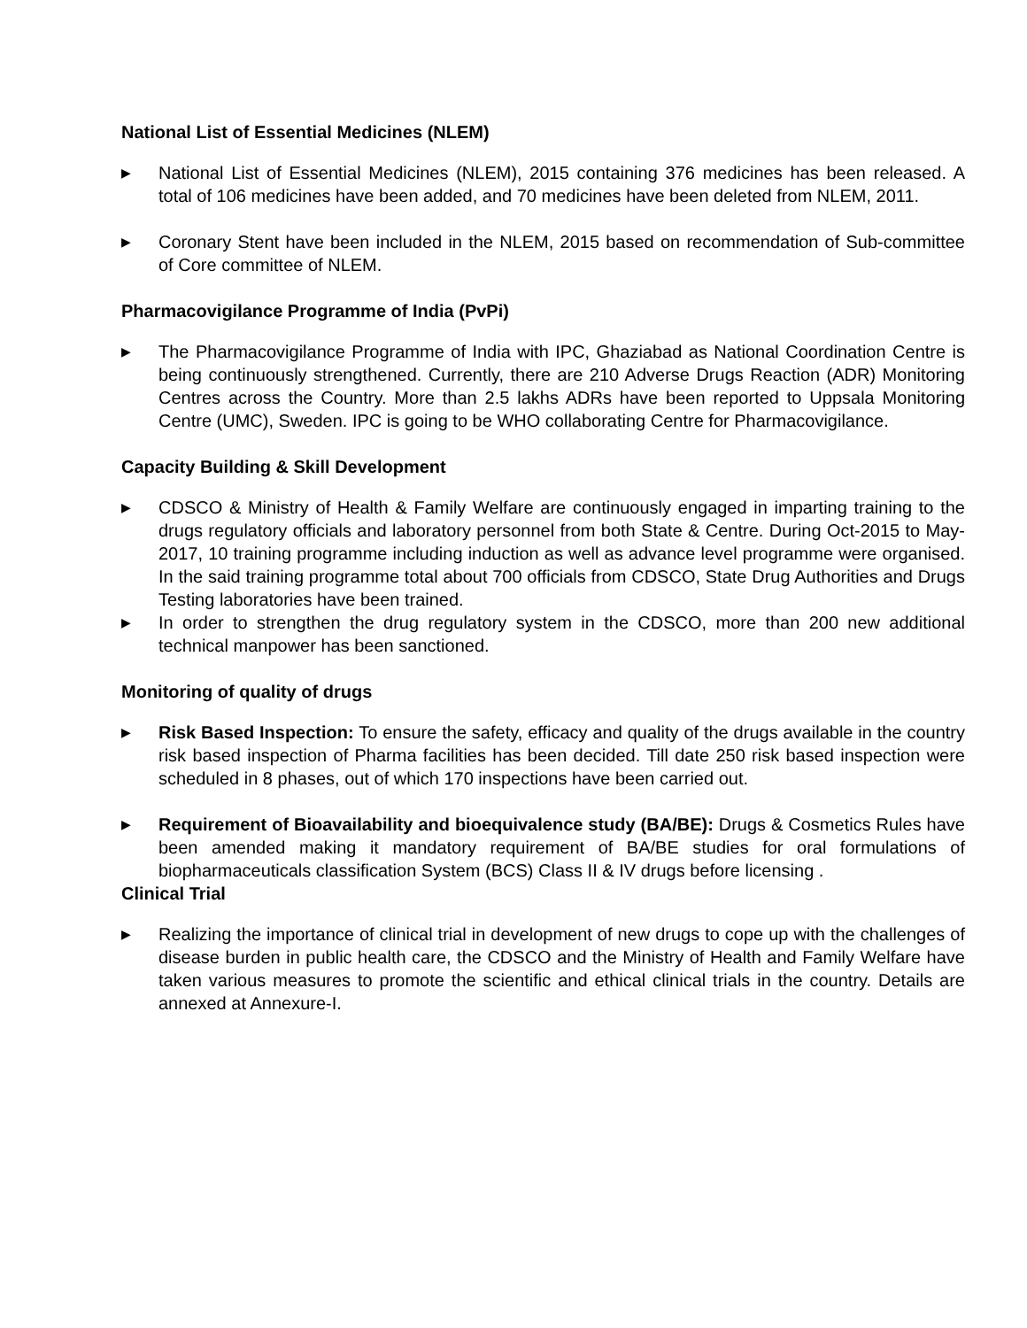National List of Essential Medicines (NLEM)
▶
National List of Essential Medicines (NLEM), 2015 containing 376 medicines has been released. A total of 106 medicines have been added, and 70 medicines have been deleted from NLEM, 2011.
▶
Coronary Stent have been included in the NLEM, 2015 based on recommendation of Sub-committee of Core committee of NLEM.
Pharmacovigilance Programme of India (PvPi)
▶
The Pharmacovigilance Programme of India with IPC, Ghaziabad as National Coordination Centre is being continuously strengthened. Currently, there are 210 Adverse Drugs Reaction (ADR) Monitoring Centres across the Country. More than 2.5 lakhs ADRs have been reported to Uppsala Monitoring Centre (UMC), Sweden. IPC is going to be WHO collaborating Centre for Pharmacovigilance.
Capacity Building & Skill Development
▶
CDSCO & Ministry of Health & Family Welfare are continuously engaged in imparting training to the drugs regulatory officials and laboratory personnel from both State & Centre. During Oct-2015 to May-2017, 10 training programme including induction as well as advance level programme were organised. In the said training programme total about 700 officials from CDSCO, State Drug Authorities and Drugs Testing laboratories have been trained.
▶
In order to strengthen the drug regulatory system in the CDSCO, more than 200 new additional technical manpower has been sanctioned.
Monitoring of quality of drugs
▶
Risk Based Inspection: To ensure the safety, efficacy and quality of the drugs available in the country risk based inspection of Pharma facilities has been decided. Till date 250 risk based inspection were scheduled in 8 phases, out of which 170 inspections have been carried out.
▶
Requirement of Bioavailability and bioequivalence study (BA/BE): Drugs & Cosmetics Rules have been amended making it mandatory requirement of BA/BE studies for oral formulations of biopharmaceuticals classification System (BCS) Class II & IV drugs before licensing .
Clinical Trial
▶
Realizing the importance of clinical trial in development of new drugs to cope up with the challenges of disease burden in public health care, the CDSCO and the Ministry of Health and Family Welfare have taken various measures to promote the scientific and ethical clinical trials in the country. Details are annexed at Annexure-I.